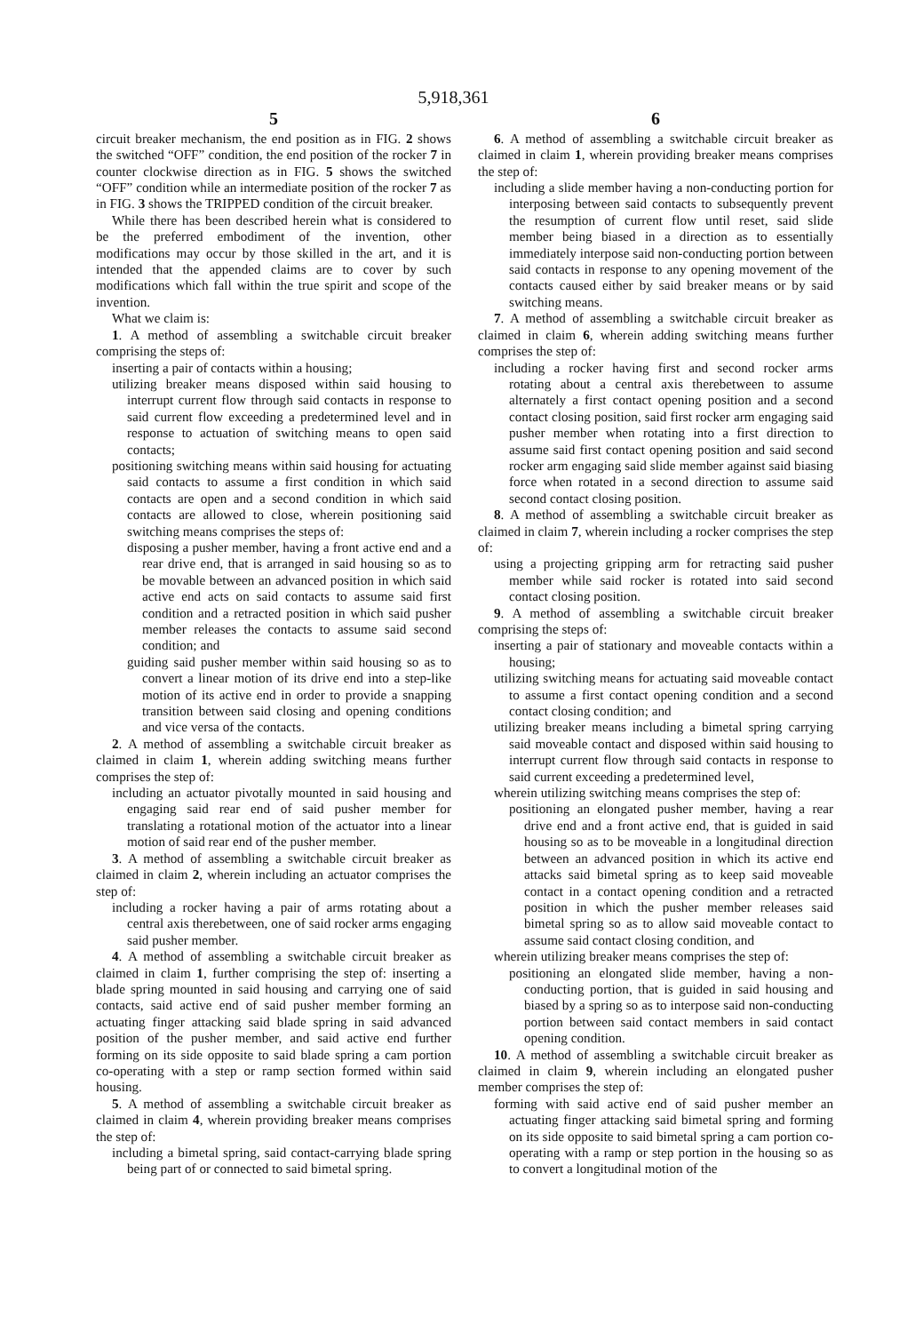5,918,361
5
circuit breaker mechanism, the end position as in FIG. 2 shows the switched “OFF” condition, the end position of the rocker 7 in counter clockwise direction as in FIG. 5 shows the switched “OFF” condition while an intermediate position of the rocker 7 as in FIG. 3 shows the TRIPPED condition of the circuit breaker.
While there has been described herein what is considered to be the preferred embodiment of the invention, other modifications may occur by those skilled in the art, and it is intended that the appended claims are to cover by such modifications which fall within the true spirit and scope of the invention.
What we claim is:
1. A method of assembling a switchable circuit breaker comprising the steps of:
inserting a pair of contacts within a housing;
utilizing breaker means disposed within said housing to interrupt current flow through said contacts in response to said current flow exceeding a predetermined level and in response to actuation of switching means to open said contacts;
positioning switching means within said housing for actuating said contacts to assume a first condition in which said contacts are open and a second condition in which said contacts are allowed to close, wherein positioning said switching means comprises the steps of:
disposing a pusher member, having a front active end and a rear drive end, that is arranged in said housing so as to be movable between an advanced position in which said active end acts on said contacts to assume said first condition and a retracted position in which said pusher member releases the contacts to assume said second condition; and
guiding said pusher member within said housing so as to convert a linear motion of its drive end into a step-like motion of its active end in order to provide a snapping transition between said closing and opening conditions and vice versa of the contacts.
2. A method of assembling a switchable circuit breaker as claimed in claim 1, wherein adding switching means further comprises the step of:
including an actuator pivotally mounted in said housing and engaging said rear end of said pusher member for translating a rotational motion of the actuator into a linear motion of said rear end of the pusher member.
3. A method of assembling a switchable circuit breaker as claimed in claim 2, wherein including an actuator comprises the step of:
including a rocker having a pair of arms rotating about a central axis therebetween, one of said rocker arms engaging said pusher member.
4. A method of assembling a switchable circuit breaker as claimed in claim 1, further comprising the step of: inserting a blade spring mounted in said housing and carrying one of said contacts, said active end of said pusher member forming an actuating finger attacking said blade spring in said advanced position of the pusher member, and said active end further forming on its side opposite to said blade spring a cam portion co-operating with a step or ramp section formed within said housing.
5. A method of assembling a switchable circuit breaker as claimed in claim 4, wherein providing breaker means comprises the step of:
including a bimetal spring, said contact-carrying blade spring being part of or connected to said bimetal spring.
6
6. A method of assembling a switchable circuit breaker as claimed in claim 1, wherein providing breaker means comprises the step of:
including a slide member having a non-conducting portion for interposing between said contacts to subsequently prevent the resumption of current flow until reset, said slide member being biased in a direction as to essentially immediately interpose said non-conducting portion between said contacts in response to any opening movement of the contacts caused either by said breaker means or by said switching means.
7. A method of assembling a switchable circuit breaker as claimed in claim 6, wherein adding switching means further comprises the step of:
including a rocker having first and second rocker arms rotating about a central axis therebetween to assume alternately a first contact opening position and a second contact closing position, said first rocker arm engaging said pusher member when rotating into a first direction to assume said first contact opening position and said second rocker arm engaging said slide member against said biasing force when rotated in a second direction to assume said second contact closing position.
8. A method of assembling a switchable circuit breaker as claimed in claim 7, wherein including a rocker comprises the step of:
using a projecting gripping arm for retracting said pusher member while said rocker is rotated into said second contact closing position.
9. A method of assembling a switchable circuit breaker comprising the steps of:
inserting a pair of stationary and moveable contacts within a housing;
utilizing switching means for actuating said moveable contact to assume a first contact opening condition and a second contact closing condition; and
utilizing breaker means including a bimetal spring carrying said moveable contact and disposed within said housing to interrupt current flow through said contacts in response to said current exceeding a predetermined level,
wherein utilizing switching means comprises the step of:
positioning an elongated pusher member, having a rear drive end and a front active end, that is guided in said housing so as to be moveable in a longitudinal direction between an advanced position in which its active end attacks said bimetal spring as to keep said moveable contact in a contact opening condition and a retracted position in which the pusher member releases said bimetal spring so as to allow said moveable contact to assume said contact closing condition, and
wherein utilizing breaker means comprises the step of:
positioning an elongated slide member, having a non-conducting portion, that is guided in said housing and biased by a spring so as to interpose said non-conducting portion between said contact members in said contact opening condition.
10. A method of assembling a switchable circuit breaker as claimed in claim 9, wherein including an elongated pusher member comprises the step of:
forming with said active end of said pusher member an actuating finger attacking said bimetal spring and forming on its side opposite to said bimetal spring a cam portion co-operating with a ramp or step portion in the housing so as to convert a longitudinal motion of the